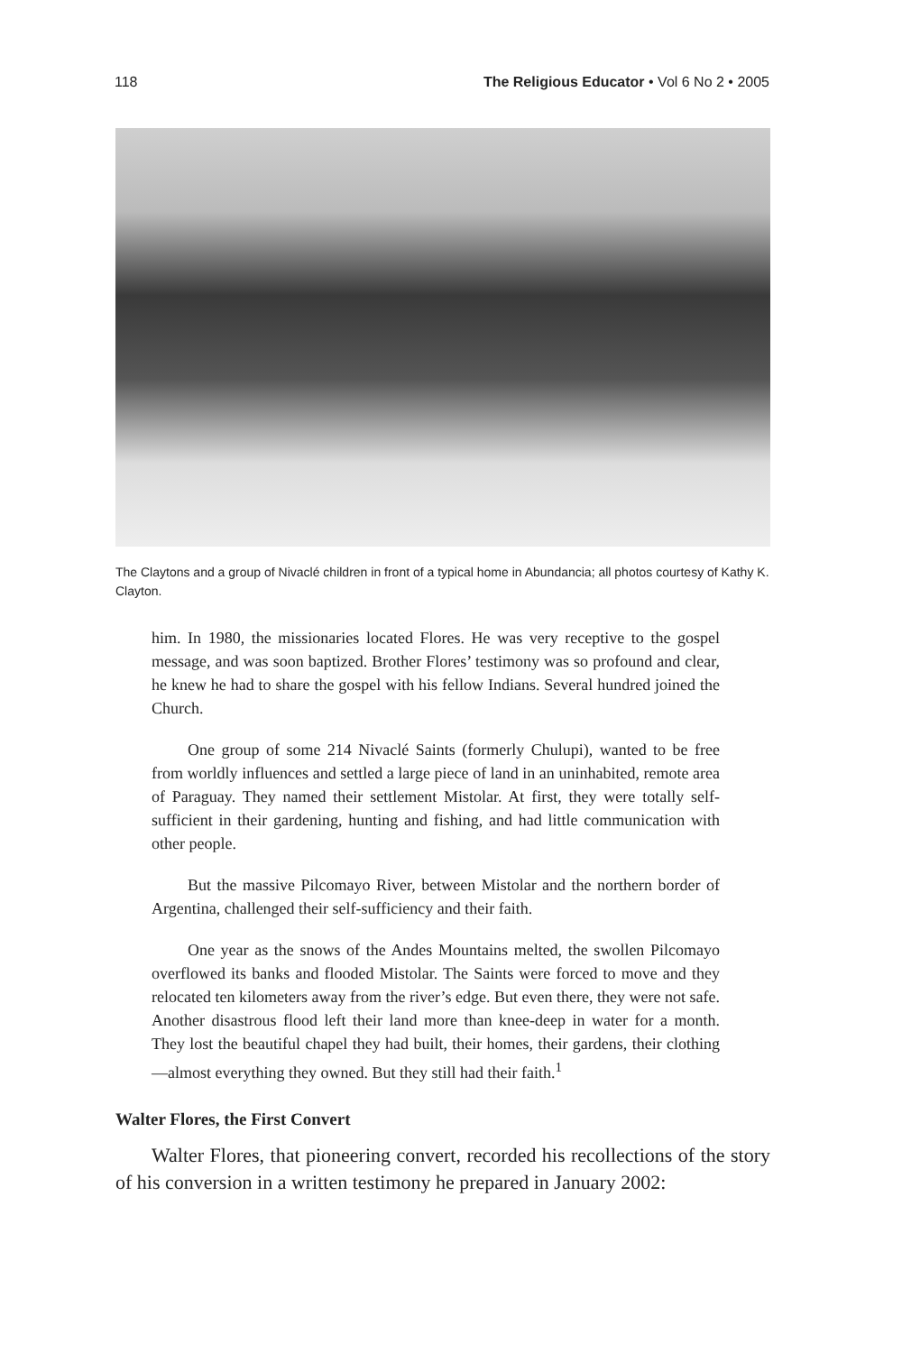118 The Religious Educator • Vol 6 No 2 • 2005
The Claytons and a group of Nivaclé children in front of a typical home in Abundancia; all photos courtesy of Kathy K. Clayton.
him. In 1980, the missionaries located Flores. He was very receptive to the gospel message, and was soon baptized. Brother Flores’ testimony was so profound and clear, he knew he had to share the gospel with his fellow Indians. Several hundred joined the Church.
One group of some 214 Nivaclé Saints (formerly Chulupi), wanted to be free from worldly influences and settled a large piece of land in an uninhabited, remote area of Paraguay. They named their settlement Mistolar. At first, they were totally self-sufficient in their gardening, hunting and fishing, and had little communication with other people.
But the massive Pilcomayo River, between Mistolar and the northern border of Argentina, challenged their self-sufficiency and their faith.
One year as the snows of the Andes Mountains melted, the swollen Pilcomayo overflowed its banks and flooded Mistolar. The Saints were forced to move and they relocated ten kilometers away from the river’s edge. But even there, they were not safe. Another disastrous flood left their land more than knee-deep in water for a month. They lost the beautiful chapel they had built, their homes, their gardens, their clothing—almost everything they owned. But they still had their faith.<sup>1</sup>
Walter Flores, the First Convert
Walter Flores, that pioneering convert, recorded his recollections of the story of his conversion in a written testimony he prepared in January 2002: